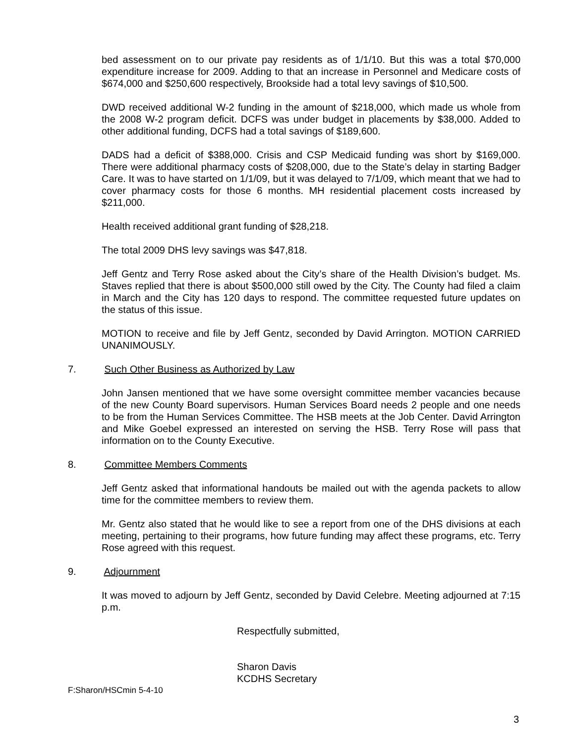bed assessment on to our private pay residents as of 1/1/10. But this was a total $70,000 expenditure increase for 2009. Adding to that an increase in Personnel and Medicare costs of $674,000 and $250,600 respectively, Brookside had a total levy savings of $10,500.
DWD received additional W-2 funding in the amount of $218,000, which made us whole from the 2008 W-2 program deficit. DCFS was under budget in placements by $38,000. Added to other additional funding, DCFS had a total savings of $189,600.
DADS had a deficit of $388,000. Crisis and CSP Medicaid funding was short by $169,000. There were additional pharmacy costs of $208,000, due to the State’s delay in starting Badger Care. It was to have started on 1/1/09, but it was delayed to 7/1/09, which meant that we had to cover pharmacy costs for those 6 months. MH residential placement costs increased by $211,000.
Health received additional grant funding of $28,218.
The total 2009 DHS levy savings was $47,818.
Jeff Gentz and Terry Rose asked about the City’s share of the Health Division’s budget. Ms. Staves replied that there is about $500,000 still owed by the City. The County had filed a claim in March and the City has 120 days to respond. The committee requested future updates on the status of this issue.
MOTION to receive and file by Jeff Gentz, seconded by David Arrington. MOTION CARRIED UNANIMOUSLY.
7. Such Other Business as Authorized by Law
John Jansen mentioned that we have some oversight committee member vacancies because of the new County Board supervisors. Human Services Board needs 2 people and one needs to be from the Human Services Committee. The HSB meets at the Job Center. David Arrington and Mike Goebel expressed an interested on serving the HSB. Terry Rose will pass that information on to the County Executive.
8. Committee Members Comments
Jeff Gentz asked that informational handouts be mailed out with the agenda packets to allow time for the committee members to review them.
Mr. Gentz also stated that he would like to see a report from one of the DHS divisions at each meeting, pertaining to their programs, how future funding may affect these programs, etc. Terry Rose agreed with this request.
9. Adjournment
It was moved to adjourn by Jeff Gentz, seconded by David Celebre. Meeting adjourned at 7:15 p.m.
Respectfully submitted,
Sharon Davis
KCDHS Secretary
F:Sharon/HSCmin 5-4-10
3